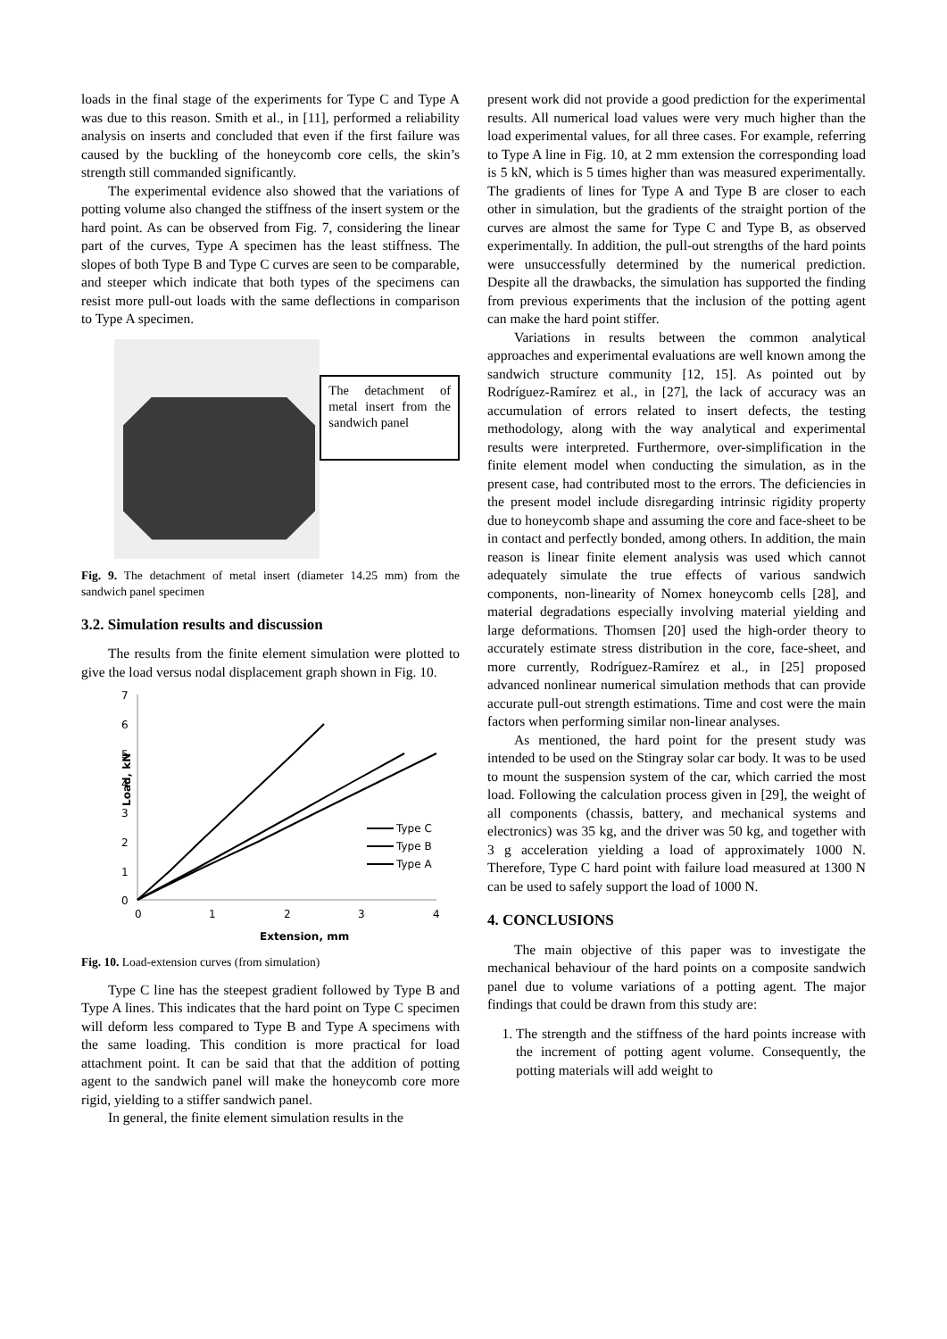loads in the final stage of the experiments for Type C and Type A was due to this reason. Smith et al., in [11], performed a reliability analysis on inserts and concluded that even if the first failure was caused by the buckling of the honeycomb core cells, the skin’s strength still commanded significantly.
The experimental evidence also showed that the variations of potting volume also changed the stiffness of the insert system or the hard point. As can be observed from Fig. 7, considering the linear part of the curves, Type A specimen has the least stiffness. The slopes of both Type B and Type C curves are seen to be comparable, and steeper which indicate that both types of the specimens can resist more pull-out loads with the same deflections in comparison to Type A specimen.
The detachment of metal insert from the sandwich panel
Fig. 9. The detachment of metal insert (diameter 14.25 mm) from the sandwich panel specimen
3.2. Simulation results and discussion
The results from the finite element simulation were plotted to give the load versus nodal displacement graph shown in Fig. 10.
7
6
5
4
3
2
1
0
0
1
2
3
4
Extension, mm
Load, kN
Type C
Type B
Type A
Fig. 10. Load-extension curves (from simulation)
Type C line has the steepest gradient followed by Type B and Type A lines. This indicates that the hard point on Type C specimen will deform less compared to Type B and Type A specimens with the same loading. This condition is more practical for load attachment point. It can be said that that the addition of potting agent to the sandwich panel will make the honeycomb core more rigid, yielding to a stiffer sandwich panel.
In general, the finite element simulation results in the
present work did not provide a good prediction for the experimental results. All numerical load values were very much higher than the load experimental values, for all three cases. For example, referring to Type A line in Fig. 10, at 2 mm extension the corresponding load is 5 kN, which is 5 times higher than was measured experimentally. The gradients of lines for Type A and Type B are closer to each other in simulation, but the gradients of the straight portion of the curves are almost the same for Type C and Type B, as observed experimentally. In addition, the pull-out strengths of the hard points were unsuccessfully determined by the numerical prediction. Despite all the drawbacks, the simulation has supported the finding from previous experiments that the inclusion of the potting agent can make the hard point stiffer.
Variations in results between the common analytical approaches and experimental evaluations are well known among the sandwich structure community [12, 15]. As pointed out by Rodríguez-Ramírez et al., in [27], the lack of accuracy was an accumulation of errors related to insert defects, the testing methodology, along with the way analytical and experimental results were interpreted. Furthermore, over-simplification in the finite element model when conducting the simulation, as in the present case, had contributed most to the errors. The deficiencies in the present model include disregarding intrinsic rigidity property due to honeycomb shape and assuming the core and face-sheet to be in contact and perfectly bonded, among others. In addition, the main reason is linear finite element analysis was used which cannot adequately simulate the true effects of various sandwich components, non-linearity of Nomex honeycomb cells [28], and material degradations especially involving material yielding and large deformations. Thomsen [20] used the high-order theory to accurately estimate stress distribution in the core, face-sheet, and more currently, Rodríguez-Ramírez et al., in [25] proposed advanced nonlinear numerical simulation methods that can provide accurate pull-out strength estimations. Time and cost were the main factors when performing similar non-linear analyses.
As mentioned, the hard point for the present study was intended to be used on the Stingray solar car body. It was to be used to mount the suspension system of the car, which carried the most load. Following the calculation process given in [29], the weight of all components (chassis, battery, and mechanical systems and electronics) was 35 kg, and the driver was 50 kg, and together with 3 g acceleration yielding a load of approximately 1000 N. Therefore, Type C hard point with failure load measured at 1300 N can be used to safely support the load of 1000 N.
4. CONCLUSIONS
The main objective of this paper was to investigate the mechanical behaviour of the hard points on a composite sandwich panel due to volume variations of a potting agent. The major findings that could be drawn from this study are:
1. The strength and the stiffness of the hard points increase with the increment of potting agent volume. Consequently, the potting materials will add weight to